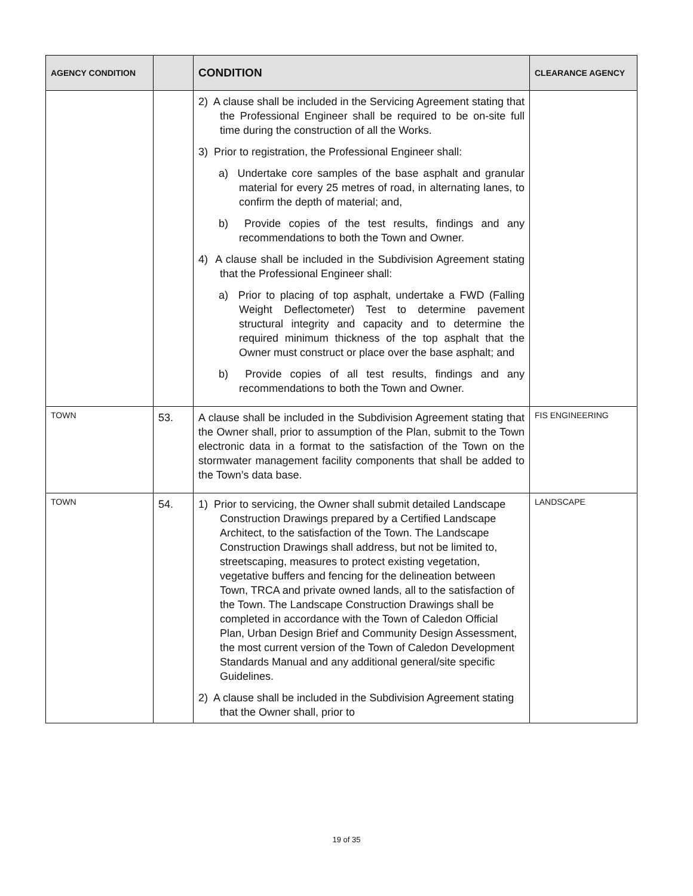| AGENCY CONDITION | | CONDITION | CLEARANCE AGENCY |
| --- | --- | --- | --- |
| | | 2) A clause shall be included in the Servicing Agreement stating that the Professional Engineer shall be required to be on-site full time during the construction of all the Works. 3) Prior to registration, the Professional Engineer shall: a) Undertake core samples of the base asphalt and granular material for every 25 metres of road, in alternating lanes, to confirm the depth of material; and, b) Provide copies of the test results, findings and any recommendations to both the Town and Owner. 4) A clause shall be included in the Subdivision Agreement stating that the Professional Engineer shall: a) Prior to placing of top asphalt, undertake a FWD (Falling Weight Deflectometer) Test to determine pavement structural integrity and capacity and to determine the required minimum thickness of the top asphalt that the Owner must construct or place over the base asphalt; and b) Provide copies of all test results, findings and any recommendations to both the Town and Owner. | |
| TOWN | 53. | A clause shall be included in the Subdivision Agreement stating that the Owner shall, prior to assumption of the Plan, submit to the Town electronic data in a format to the satisfaction of the Town on the stormwater management facility components that shall be added to the Town’s data base. | FIS ENGINEERING |
| TOWN | 54. | 1) Prior to servicing, the Owner shall submit detailed Landscape Construction Drawings prepared by a Certified Landscape Architect, to the satisfaction of the Town. The Landscape Construction Drawings shall address, but not be limited to, streetscaping, measures to protect existing vegetation, vegetative buffers and fencing for the delineation between Town, TRCA and private owned lands, all to the satisfaction of the Town. The Landscape Construction Drawings shall be completed in accordance with the Town of Caledon Official Plan, Urban Design Brief and Community Design Assessment, the most current version of the Town of Caledon Development Standards Manual and any additional general/site specific Guidelines. 2) A clause shall be included in the Subdivision Agreement stating that the Owner shall, prior to | LANDSCAPE |
19 of 35